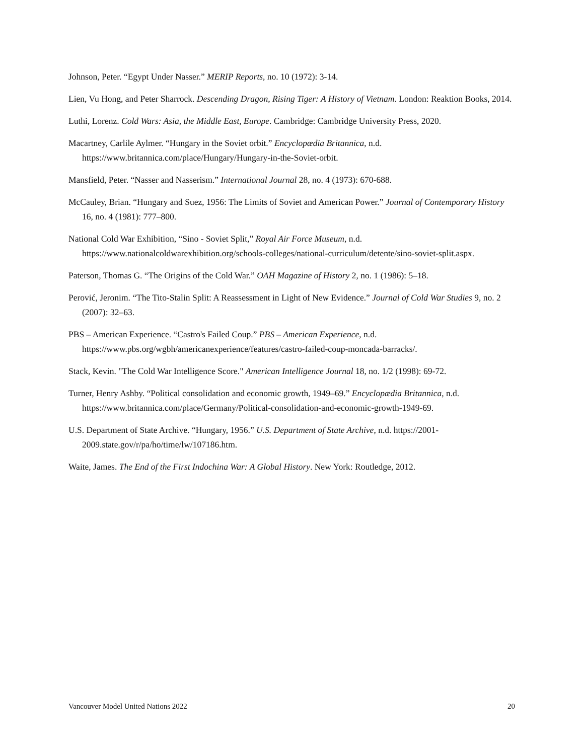Johnson, Peter. “Egypt Under Nasser.” MERIP Reports, no. 10 (1972): 3-14.
Lien, Vu Hong, and Peter Sharrock. Descending Dragon, Rising Tiger: A History of Vietnam. London: Reaktion Books, 2014.
Luthi, Lorenz. Cold Wars: Asia, the Middle East, Europe. Cambridge: Cambridge University Press, 2020.
Macartney, Carlile Aylmer. “Hungary in the Soviet orbit.” Encyclopædia Britannica, n.d. https://www.britannica.com/place/Hungary/Hungary-in-the-Soviet-orbit.
Mansfield, Peter. “Nasser and Nasserism.” International Journal 28, no. 4 (1973): 670-688.
McCauley, Brian. “Hungary and Suez, 1956: The Limits of Soviet and American Power.” Journal of Contemporary History 16, no. 4 (1981): 777–800.
National Cold War Exhibition, “Sino - Soviet Split,” Royal Air Force Museum, n.d. https://www.nationalcoldwarexhibition.org/schools-colleges/national-curriculum/detente/sino-soviet-split.aspx.
Paterson, Thomas G. “The Origins of the Cold War.” OAH Magazine of History 2, no. 1 (1986): 5–18.
Perović, Jeronim. “The Tito-Stalin Split: A Reassessment in Light of New Evidence.” Journal of Cold War Studies 9, no. 2 (2007): 32–63.
PBS – American Experience. “Castro's Failed Coup.” PBS – American Experience, n.d. https://www.pbs.org/wgbh/americanexperience/features/castro-failed-coup-moncada-barracks/.
Stack, Kevin. "The Cold War Intelligence Score." American Intelligence Journal 18, no. 1/2 (1998): 69-72.
Turner, Henry Ashby. “Political consolidation and economic growth, 1949–69.” Encyclopædia Britannica, n.d. https://www.britannica.com/place/Germany/Political-consolidation-and-economic-growth-1949-69.
U.S. Department of State Archive. “Hungary, 1956.” U.S. Department of State Archive, n.d. https://2001-2009.state.gov/r/pa/ho/time/lw/107186.htm.
Waite, James. The End of the First Indochina War: A Global History. New York: Routledge, 2012.
Vancouver Model United Nations 2022 20